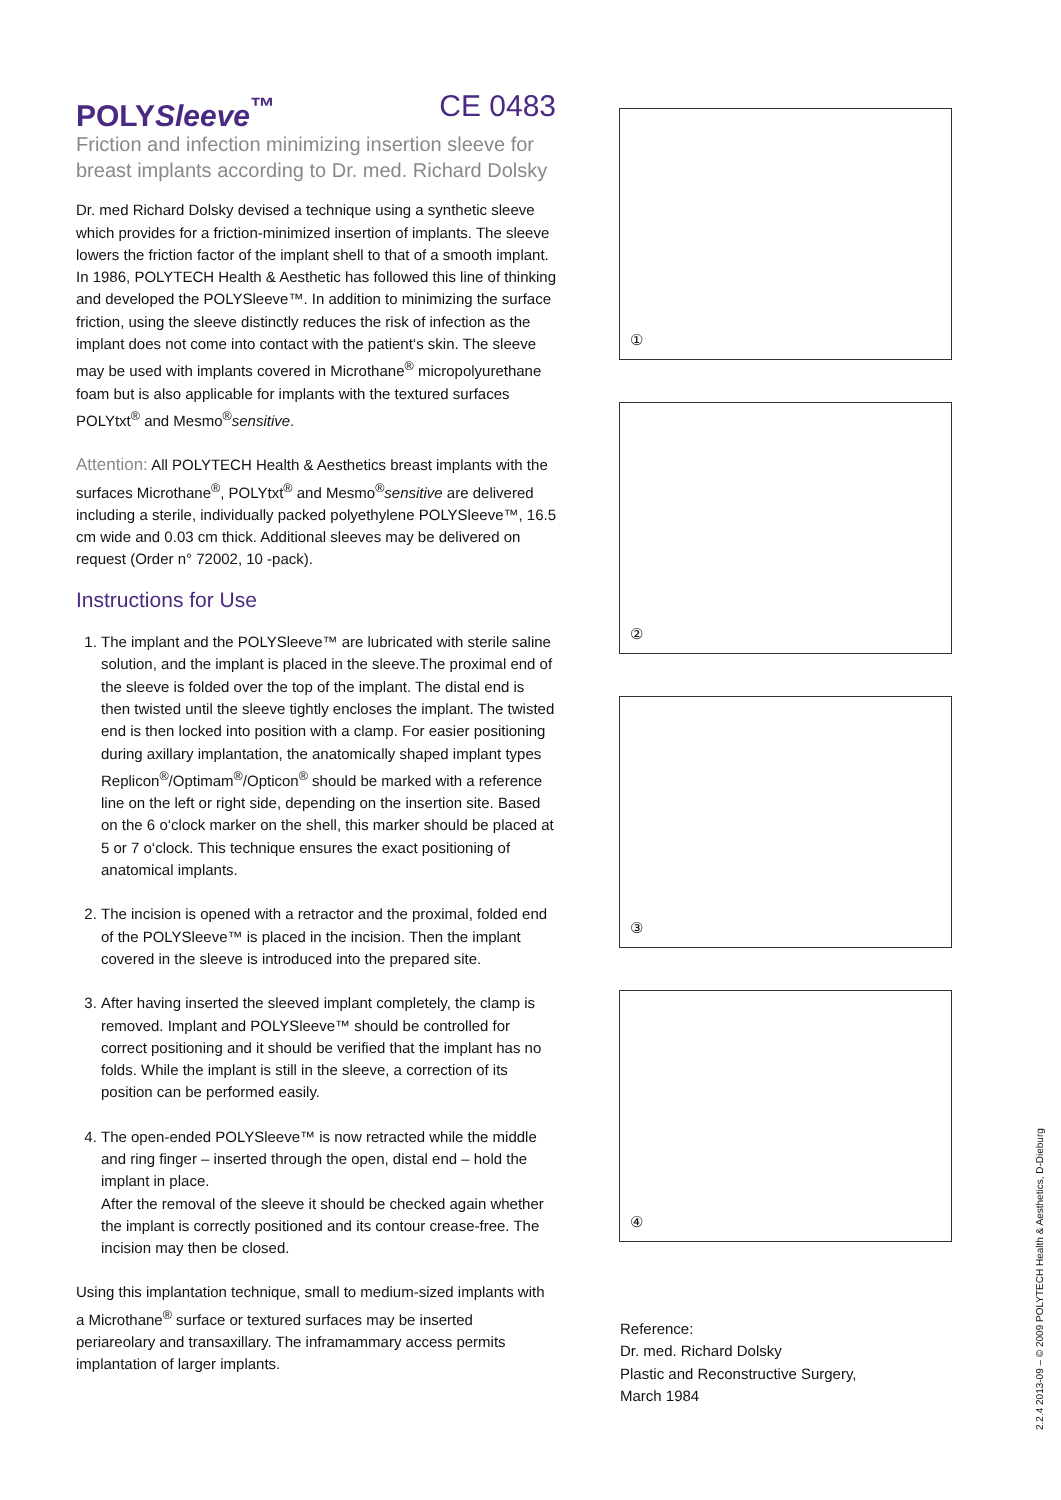POLYSleeve<sup>™</sup> CE 0483
Friction and infection minimizing insertion sleeve for breast implants according to Dr. med. Richard Dolsky
Dr. med Richard Dolsky devised a technique using a synthetic sleeve which provides for a friction-minimized insertion of implants. The sleeve lowers the friction factor of the implant shell to that of a smooth implant.
In 1986, POLYTECH Health & Aesthetic has followed this line of thinking and developed the POLYSleeve™. In addition to minimizing the surface friction, using the sleeve distinctly reduces the risk of infection as the implant does not come into contact with the patient‘s skin. The sleeve may be used with implants covered in Microthane<sup>®</sup> micropolyurethane foam but is also applicable for implants with the textured surfaces POLYtxt<sup>®</sup> and Mesmo<sup>®</sup>sensitive.
Attention: All POLYTECH Health & Aesthetics breast implants with the surfaces Microthane<sup>®</sup>, POLYtxt<sup>®</sup> and Mesmo<sup>®</sup>sensitive are delivered including a sterile, individually packed polyethylene POLYSleeve™, 16.5 cm wide and 0.03 cm thick. Additional sleeves may be delivered on request (Order n° 72002, 10 -pack).
Instructions for Use
1. The implant and the POLYSleeve™ are lubricated with sterile saline solution, and the implant is placed in the sleeve.The proximal end of the sleeve is folded over the top of the implant. The distal end is then twisted until the sleeve tightly encloses the implant. The twisted end is then locked into position with a clamp. For easier positioning during axillary implantation, the anatomically shaped implant types Replicon<sup>®</sup>/Optimam<sup>®</sup>/Opticon<sup>®</sup> should be marked with a reference line on the left or right side, depending on the insertion site. Based on the 6 o‘clock marker on the shell, this marker should be placed at 5 or 7 o‘clock. This technique ensures the exact positioning of anatomical implants.
2. The incision is opened with a retractor and the proximal, folded end of the POLYSleeve™ is placed in the incision. Then the implant covered in the sleeve is introduced into the prepared site.
3. After having inserted the sleeved implant completely, the clamp is removed. Implant and POLYSleeve™ should be controlled for correct positioning and it should be verified that the implant has no folds. While the implant is still in the sleeve, a correction of its position can be performed easily.
4. The open-ended POLYSleeve™ is now retracted while the middle and ring finger – inserted through the open, distal end – hold the implant in place.
After the removal of the sleeve it should be checked again whether the implant is correctly positioned and its contour crease-free. The incision may then be closed.
Using this implantation technique, small to medium-sized implants with a Microthane<sup>®</sup> surface or textured surfaces may be inserted periareolary and transaxillary. The inframammary access permits implantation of larger implants.
①
②
③
④
Reference:
Dr. med. Richard Dolsky
Plastic and Reconstructive Surgery,
March 1984
2.2.4 2013-09 – © 2009 POLYTECH Health & Aesthetics, D-Dieburg